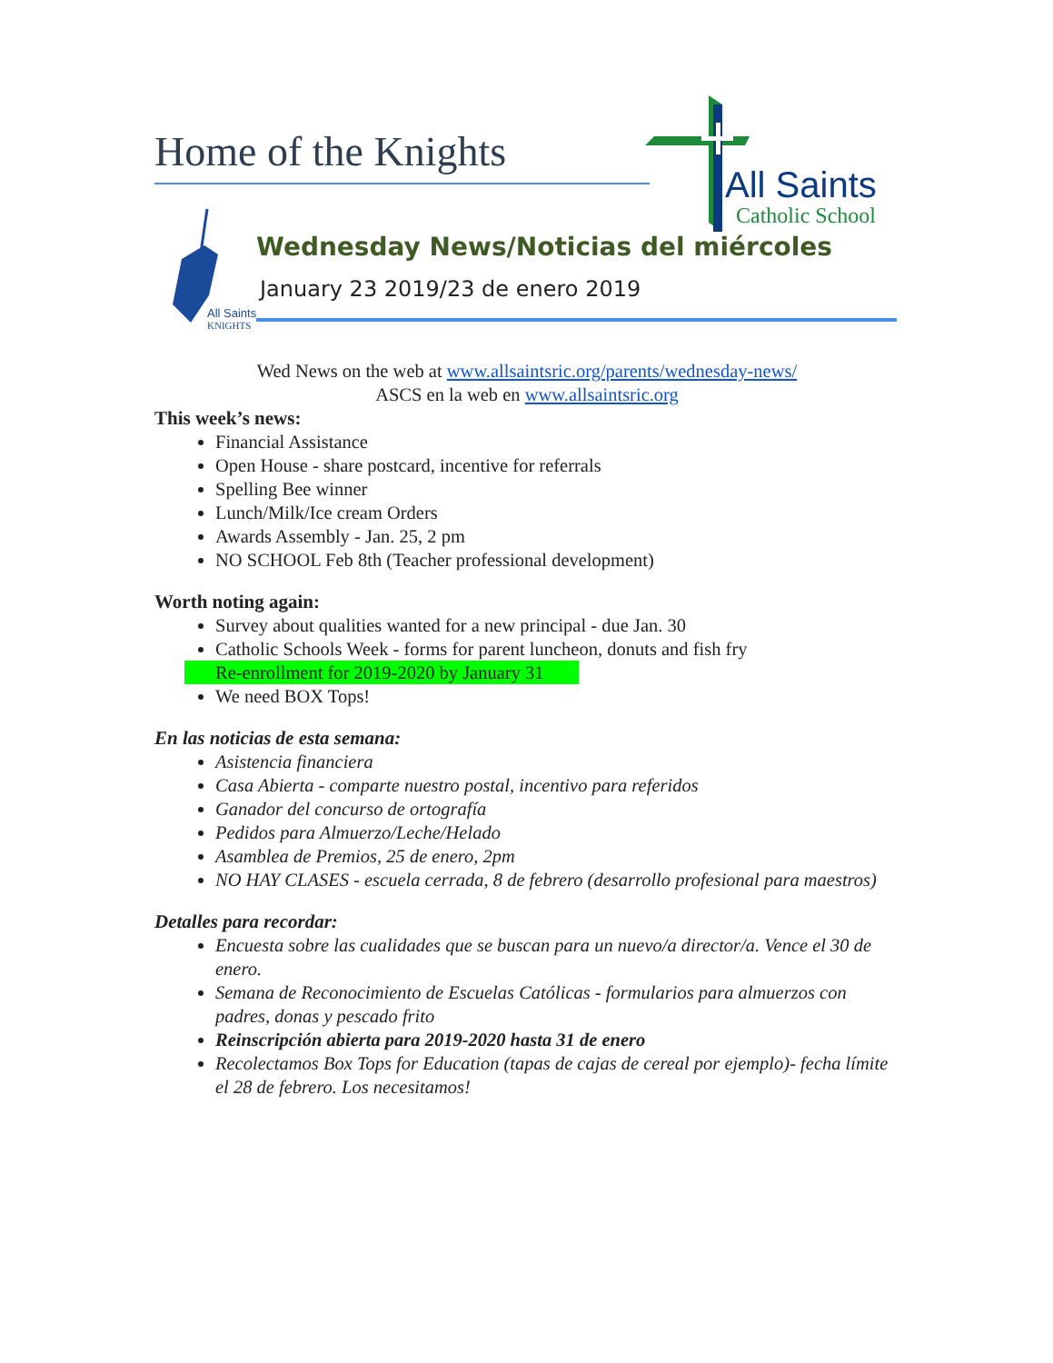Home of the Knights
All Saints
Catholic School
All Saints
KNIGHTS
Wednesday News/Noticias del miércoles
January 23 2019/23 de enero 2019
Wed News on the web at www.allsaintsric.org/parents/wednesday-news/
ASCS en la web en www.allsaintsric.org
This week’s news:
Financial Assistance
Open House - share postcard, incentive for referrals
Spelling Bee winner
Lunch/Milk/Ice cream Orders
Awards Assembly - Jan. 25, 2 pm
NO SCHOOL Feb 8th (Teacher professional development)
Worth noting again:
Survey about qualities wanted for a new principal - due Jan. 30
Catholic Schools Week - forms for parent luncheon, donuts and fish fry
Re-enrollment for 2019-2020 by January 31
We need BOX Tops!
En las noticias de esta semana:
Asistencia financiera
Casa Abierta - comparte nuestro postal, incentivo para referidos
Ganador del concurso de ortografía
Pedidos para Almuerzo/Leche/Helado
Asamblea de Premios, 25 de enero, 2pm
NO HAY CLASES - escuela cerrada, 8 de febrero (desarrollo profesional para maestros)
Detalles para recordar:
Encuesta sobre las cualidades que se buscan para un nuevo/a director/a. Vence el 30 de enero.
Semana de Reconocimiento de Escuelas Católicas - formularios para almuerzos con padres, donas y pescado frito
Reinscripción abierta para 2019-2020 hasta 31 de enero
Recolectamos Box Tops for Education (tapas de cajas de cereal por ejemplo)- fecha límite el 28 de febrero. Los necesitamos!